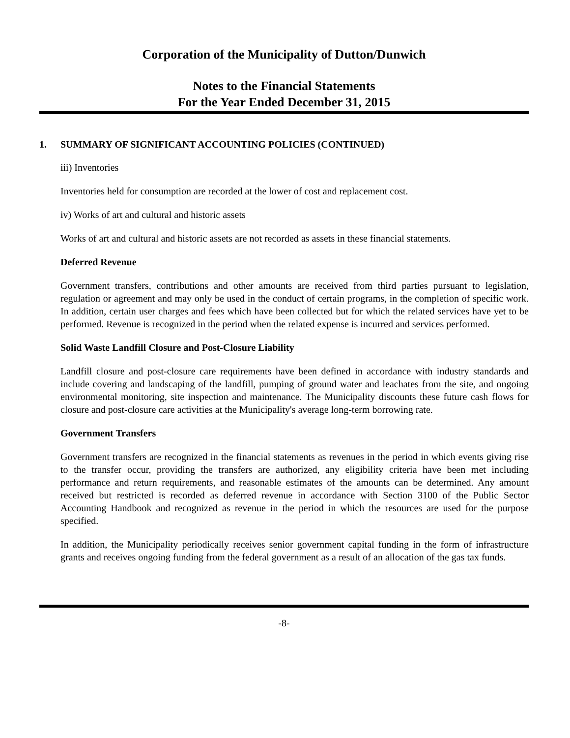Corporation of the Municipality of Dutton/Dunwich
Notes to the Financial Statements
For the Year Ended December 31, 2015
1. SUMMARY OF SIGNIFICANT ACCOUNTING POLICIES (CONTINUED)
iii) Inventories
Inventories held for consumption are recorded at the lower of cost and replacement cost.
iv) Works of art and cultural and historic assets
Works of art and cultural and historic assets are not recorded as assets in these financial statements.
Deferred Revenue
Government transfers, contributions and other amounts are received from third parties pursuant to legislation, regulation or agreement and may only be used in the conduct of certain programs, in the completion of specific work. In addition, certain user charges and fees which have been collected but for which the related services have yet to be performed. Revenue is recognized in the period when the related expense is incurred and services performed.
Solid Waste Landfill Closure and Post-Closure Liability
Landfill closure and post-closure care requirements have been defined in accordance with industry standards and include covering and landscaping of the landfill, pumping of ground water and leachates from the site, and ongoing environmental monitoring, site inspection and maintenance. The Municipality discounts these future cash flows for closure and post-closure care activities at the Municipality's average long-term borrowing rate.
Government Transfers
Government transfers are recognized in the financial statements as revenues in the period in which events giving rise to the transfer occur, providing the transfers are authorized, any eligibility criteria have been met including performance and return requirements, and reasonable estimates of the amounts can be determined. Any amount received but restricted is recorded as deferred revenue in accordance with Section 3100 of the Public Sector Accounting Handbook and recognized as revenue in the period in which the resources are used for the purpose specified.
In addition, the Municipality periodically receives senior government capital funding in the form of infrastructure grants and receives ongoing funding from the federal government as a result of an allocation of the gas tax funds.
-8-